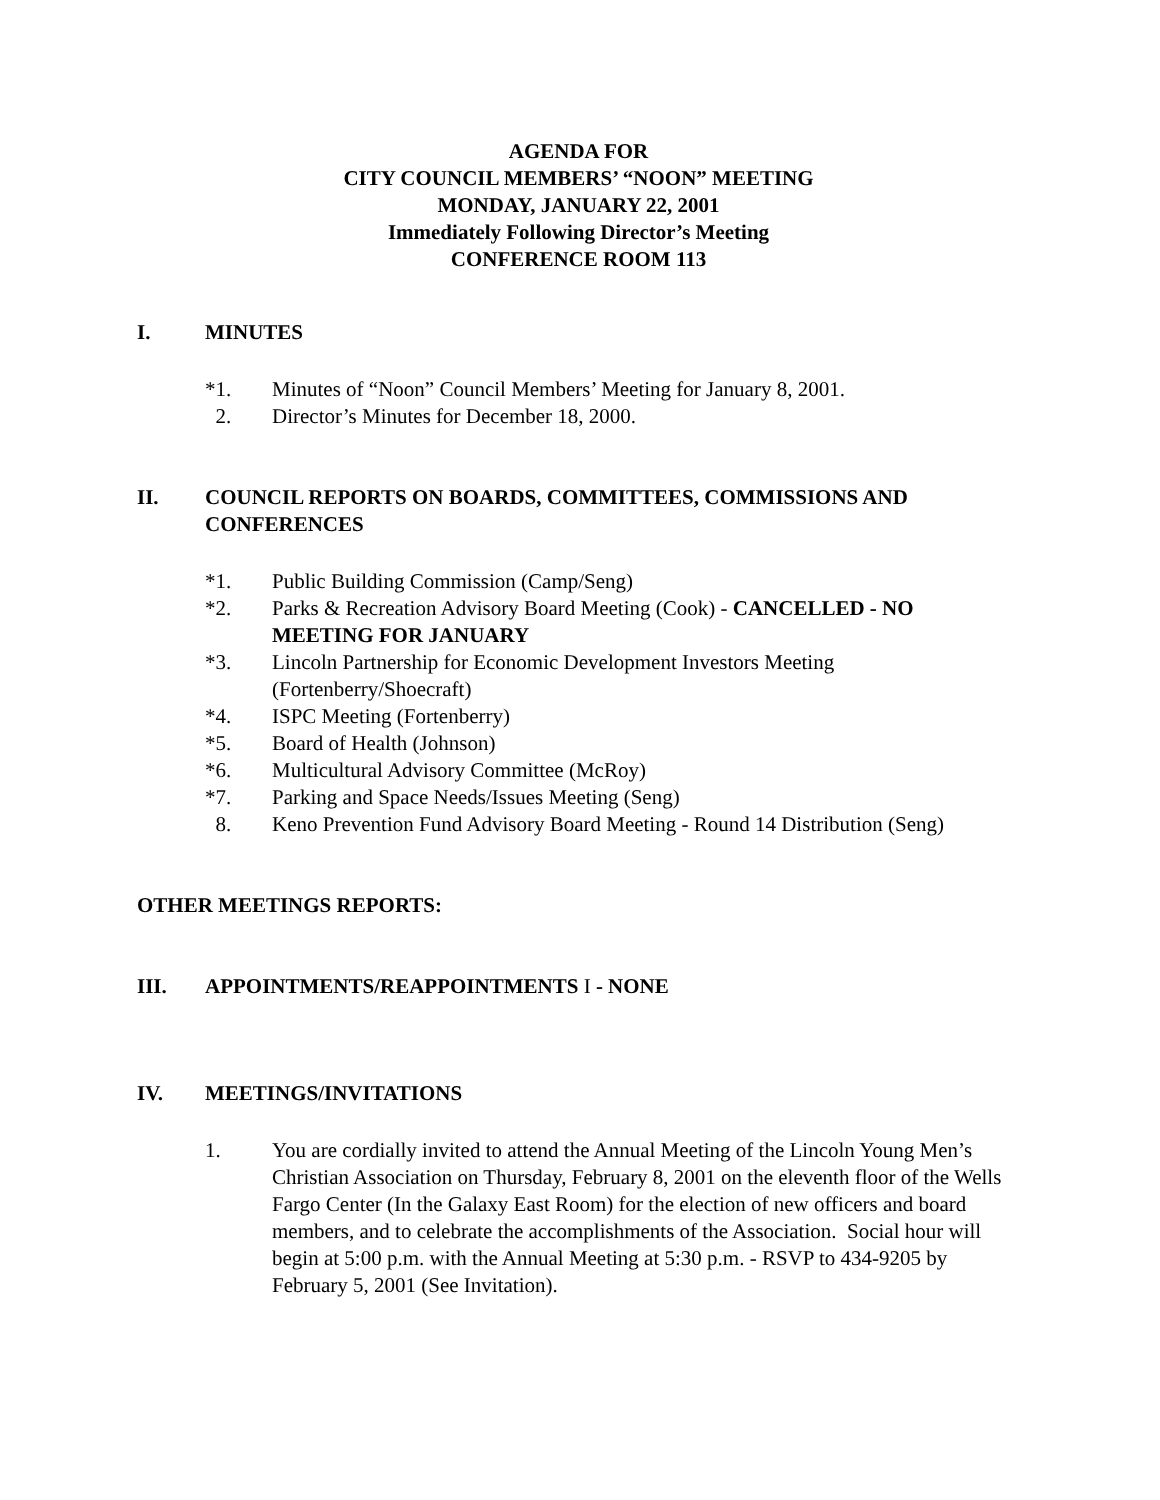AGENDA FOR
CITY COUNCIL MEMBERS’ “NOON” MEETING
MONDAY, JANUARY 22, 2001
Immediately Following Director’s Meeting
CONFERENCE ROOM 113
I. MINUTES
*1. Minutes of “Noon” Council Members’ Meeting for January 8, 2001.
2. Director’s Minutes for December 18, 2000.
II. COUNCIL REPORTS ON BOARDS, COMMITTEES, COMMISSIONS AND CONFERENCES
*1. Public Building Commission (Camp/Seng)
*2. Parks & Recreation Advisory Board Meeting (Cook) - CANCELLED - NO MEETING FOR JANUARY
*3. Lincoln Partnership for Economic Development Investors Meeting (Fortenberry/Shoecraft)
*4. ISPC Meeting (Fortenberry)
*5. Board of Health (Johnson)
*6. Multicultural Advisory Committee (McRoy)
*7. Parking and Space Needs/Issues Meeting (Seng)
8. Keno Prevention Fund Advisory Board Meeting - Round 14 Distribution (Seng)
OTHER MEETINGS REPORTS:
III. APPOINTMENTS/REAPPOINTMENTS I - NONE
IV. MEETINGS/INVITATIONS
1. You are cordially invited to attend the Annual Meeting of the Lincoln Young Men’s Christian Association on Thursday, February 8, 2001 on the eleventh floor of the Wells Fargo Center (In the Galaxy East Room) for the election of new officers and board members, and to celebrate the accomplishments of the Association. Social hour will begin at 5:00 p.m. with the Annual Meeting at 5:30 p.m. - RSVP to 434-9205 by February 5, 2001 (See Invitation).